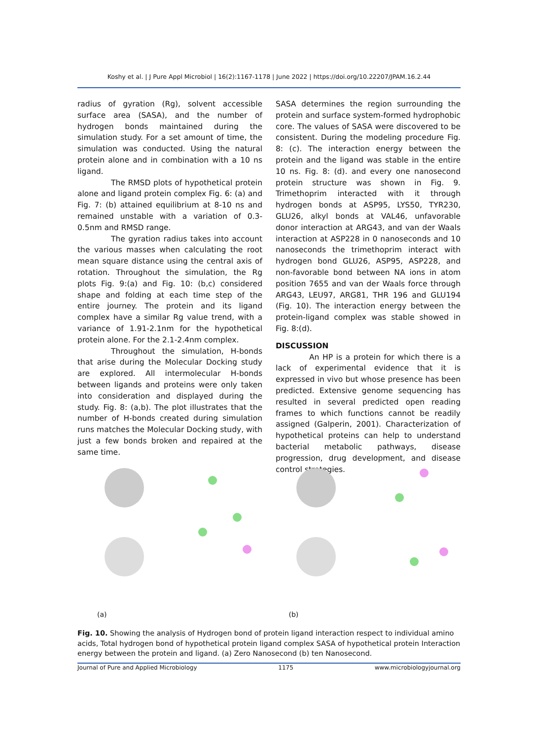Koshy et al. | J Pure Appl Microbiol | 16(2):1167-1178 | June 2022 | https://doi.org/10.22207/JPAM.16.2.44
radius of gyration (Rg), solvent accessible surface area (SASA), and the number of hydrogen bonds maintained during the simulation study. For a set amount of time, the simulation was conducted. Using the natural protein alone and in combination with a 10 ns ligand.
The RMSD plots of hypothetical protein alone and ligand protein complex Fig. 6: (a) and Fig. 7: (b) attained equilibrium at 8-10 ns and remained unstable with a variation of 0.3-0.5nm and RMSD range.
The gyration radius takes into account the various masses when calculating the root mean square distance using the central axis of rotation. Throughout the simulation, the Rg plots Fig. 9:(a) and Fig. 10: (b,c) considered shape and folding at each time step of the entire journey. The protein and its ligand complex have a similar Rg value trend, with a variance of 1.91-2.1nm for the hypothetical protein alone. For the 2.1-2.4nm complex.
Throughout the simulation, H-bonds that arise during the Molecular Docking study are explored. All intermolecular H-bonds between ligands and proteins were only taken into consideration and displayed during the study. Fig. 8: (a,b). The plot illustrates that the number of H-bonds created during simulation runs matches the Molecular Docking study, with just a few bonds broken and repaired at the same time.
SASA determines the region surrounding the protein and surface system-formed hydrophobic core. The values of SASA were discovered to be consistent. During the modeling procedure Fig. 8: (c). The interaction energy between the protein and the ligand was stable in the entire 10 ns. Fig. 8: (d). and every one nanosecond protein structure was shown in Fig. 9. Trimethoprim interacted with it through hydrogen bonds at ASP95, LYS50, TYR230, GLU26, alkyl bonds at VAL46, unfavorable donor interaction at ARG43, and van der Waals interaction at ASP228 in 0 nanoseconds and 10 nanoseconds the trimethoprim interact with hydrogen bond GLU26, ASP95, ASP228, and non-favorable bond between NA ions in atom position 7655 and van der Waals force through ARG43, LEU97, ARG81, THR 196 and GLU194 (Fig. 10). The interaction energy between the protein-ligand complex was stable showed in Fig. 8:(d).
DISCUSSION
An HP is a protein for which there is a lack of experimental evidence that it is expressed in vivo but whose presence has been predicted. Extensive genome sequencing has resulted in several predicted open reading frames to which functions cannot be readily assigned (Galperin, 2001). Characterization of hypothetical proteins can help to understand bacterial metabolic pathways, disease progression, drug development, and disease control strategies.
(a)
(b)
Fig. 10. Showing the analysis of Hydrogen bond of protein ligand interaction respect to individual amino acids, Total hydrogen bond of hypothetical protein ligand complex SASA of hypothetical protein Interaction energy between the protein and ligand. (a) Zero Nanosecond (b) ten Nanosecond.
Journal of Pure and Applied Microbiology 1175 www.microbiologyjournal.org